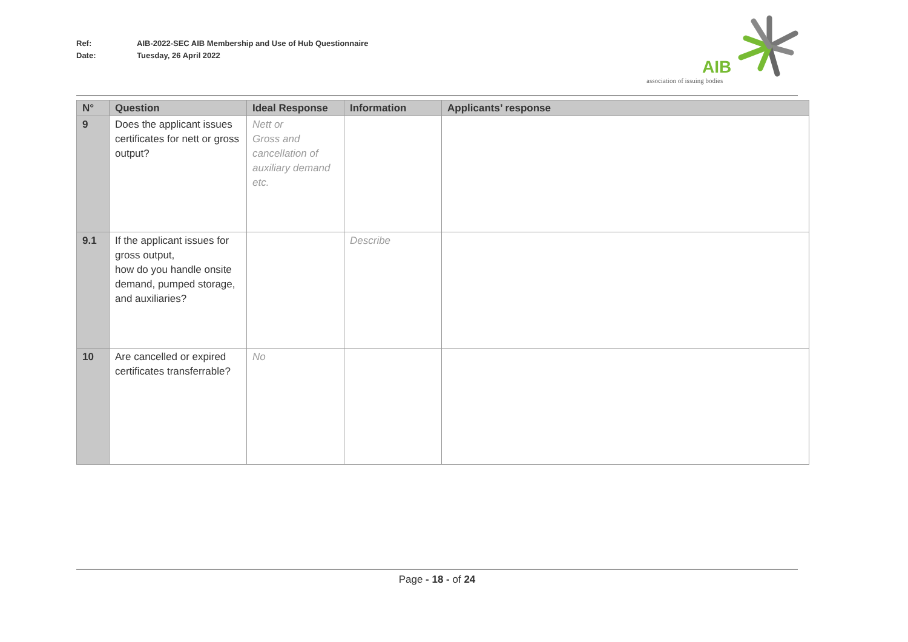Ref: AIB-2022-SEC AIB Membership and Use of Hub Questionnaire
Date: Tuesday, 26 April 2022
AIB
association of issuing bodies
| N° | Question | Ideal Response | Information | Applicants’ response |
| --- | --- | --- | --- | --- |
| 9 | Does the applicant issues certificates for nett or gross output? | Nett or Gross and cancellation of auxiliary demand etc. | | |
| 9.1 | If the applicant issues for gross output, how do you handle onsite demand, pumped storage, and auxiliaries? | | Describe | |
| 10 | Are cancelled or expired certificates transferrable? | No | | |
Page - 18 - of 24